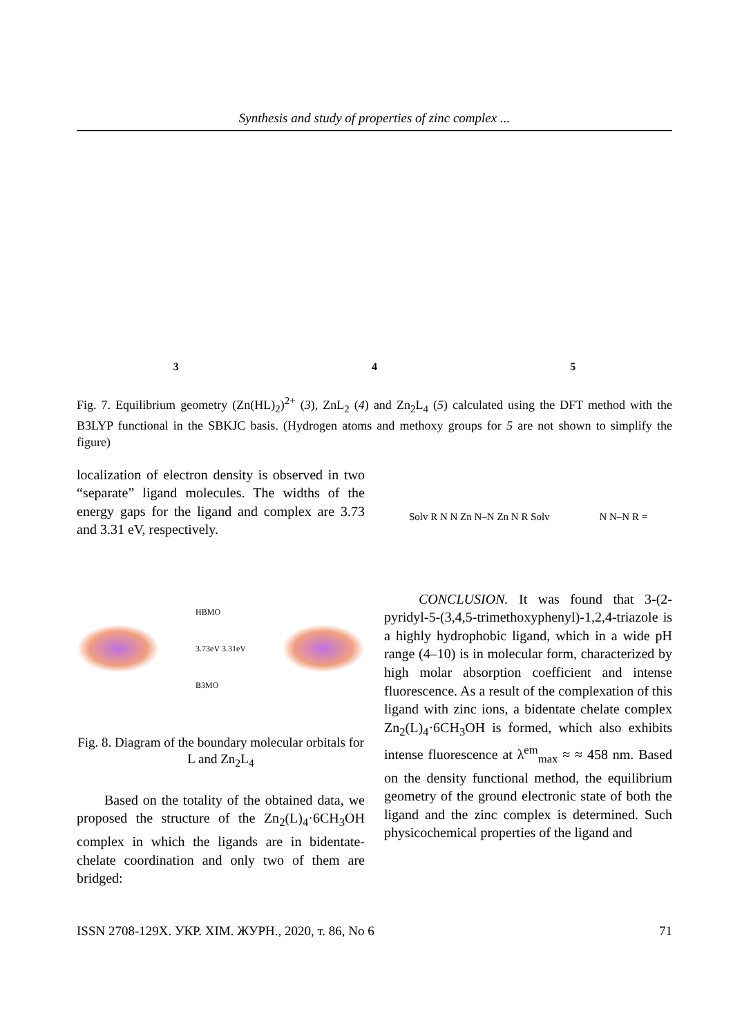Synthesis and study of properties of zinc complex ...
3 4 5
Fig. 7. Equilibrium geometry (Zn(HL)<sub>2</sub>)<sup>2+</sup> (3), ZnL<sub>2</sub> (4) and Zn<sub>2</sub>L<sub>4</sub> (5) calculated using the DFT method with the B3LYP functional in the SBKJC basis. (Hydrogen atoms and methoxy groups for 5 are not shown to simplify the figure)
localization of electron density is observed in two “separate” ligand molecules. The widths of the energy gaps for the ligand and complex are 3.73 and 3.31 eV, respectively.
HBMO
3.73eV 3.31eV
B3MO
Fig. 8. Diagram of the boundary molecular orbitals for L and Zn<sub>2</sub>L<sub>4</sub>
Based on the totality of the obtained data, we proposed the structure of the Zn<sub>2</sub>(L)<sub>4</sub>·6CH<sub>3</sub>OH complex in which the ligands are in bidentate-chelate coordination and only two of them are bridged:
Solv R N N Zn N–N Zn N R Solv N N–N R =
CONCLUSION. It was found that 3-(2-pyridyl-5-(3,4,5-trimethoxyphenyl)-1,2,4-triazole is a highly hydrophobic ligand, which in a wide pH range (4–10) is in molecular form, characterized by high molar absorption coefficient and intense fluorescence. As a result of the complexation of this ligand with zinc ions, a bidentate chelate complex Zn<sub>2</sub>(L)<sub>4</sub>·6CH<sub>3</sub>OH is formed, which also exhibits intense fluorescence at λ<sup>em</sup><sub>max</sub> ≈ ≈ 458 nm. Based on the density functional method, the equilibrium geometry of the ground electronic state of both the ligand and the zinc complex is determined. Such physicochemical properties of the ligand and
ISSN 2708-129X. УКР. ХІМ. ЖУРН., 2020, т. 86, No 6 71